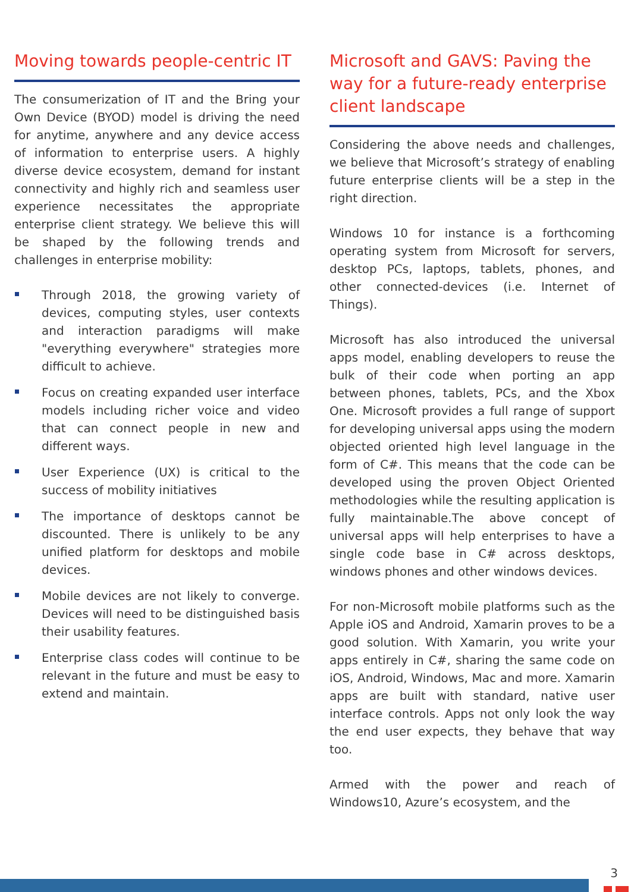Moving towards people-centric IT
The consumerization of IT and the Bring your Own Device (BYOD) model is driving the need for anytime, anywhere and any device access of information to enterprise users. A highly diverse device ecosystem, demand for instant connectivity and highly rich and seamless user experience necessitates the appropriate enterprise client strategy. We believe this will be shaped by the following trends and challenges in enterprise mobility:
Through 2018, the growing variety of devices, computing styles, user contexts and interaction paradigms will make "everything everywhere" strategies more difficult to achieve.
Focus on creating expanded user interface models including richer voice and video that can connect people in new and different ways.
User Experience (UX) is critical to the success of mobility initiatives
The importance of desktops cannot be discounted. There is unlikely to be any unified platform for desktops and mobile devices.
Mobile devices are not likely to converge. Devices will need to be distinguished basis their usability features.
Enterprise class codes will continue to be relevant in the future and must be easy to extend and maintain.
Microsoft and GAVS: Paving the way for a future-ready enterprise client landscape
Considering the above needs and challenges, we believe that Microsoft’s strategy of enabling future enterprise clients will be a step in the right direction.
Windows 10 for instance is a forthcoming operating system from Microsoft for servers, desktop PCs, laptops, tablets, phones, and other connected-devices (i.e. Internet of Things).
Microsoft has also introduced the universal apps model, enabling developers to reuse the bulk of their code when porting an app between phones, tablets, PCs, and the Xbox One. Microsoft provides a full range of support for developing universal apps using the modern objected oriented high level language in the form of C#. This means that the code can be developed using the proven Object Oriented methodologies while the resulting application is fully maintainable.The above concept of universal apps will help enterprises to have a single code base in C# across desktops, windows phones and other windows devices.
For non-Microsoft mobile platforms such as the Apple iOS and Android, Xamarin proves to be a good solution. With Xamarin, you write your apps entirely in C#, sharing the same code on iOS, Android, Windows, Mac and more. Xamarin apps are built with standard, native user interface controls. Apps not only look the way the end user expects, they behave that way too.
Armed with the power and reach of Windows10, Azure’s ecosystem, and the
3